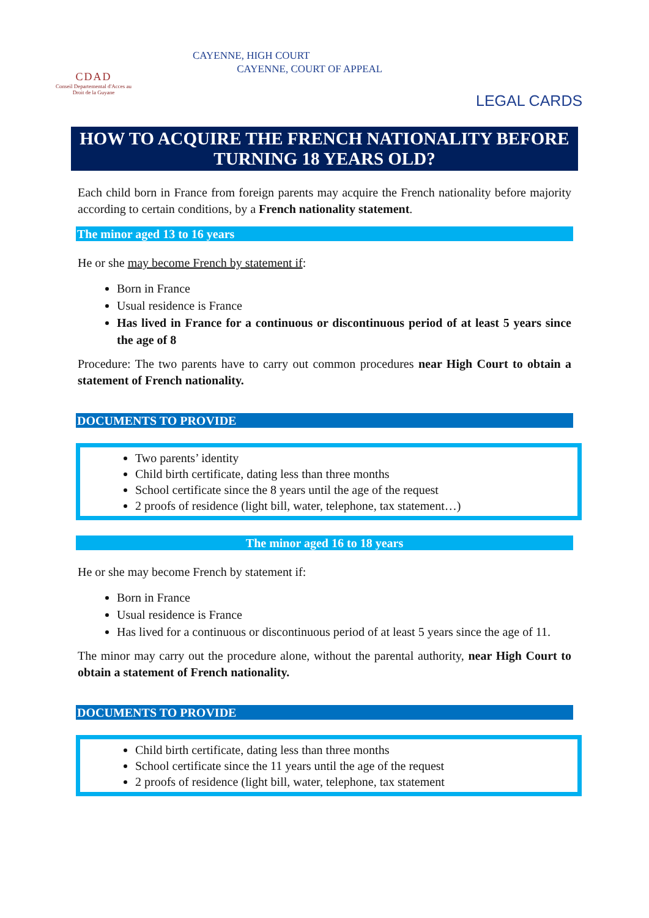CDAD
Conseil Departemental d'Acces au Droit de la Guyane
CAYENNE, HIGH COURT
CAYENNE, COURT OF APPEAL
LEGAL CARDS
HOW TO ACQUIRE THE FRENCH NATIONALITY BEFORE TURNING 18 YEARS OLD?
Each child born in France from foreign parents may acquire the French nationality before majority according to certain conditions, by a French nationality statement.
The minor aged 13 to 16 years
He or she may become French by statement if:
Born in France
Usual residence is France
Has lived in France for a continuous or discontinuous period of at least 5 years since the age of 8
Procedure: The two parents have to carry out common procedures near High Court to obtain a statement of French nationality.
DOCUMENTS TO PROVIDE
Two parents’ identity
Child birth certificate, dating less than three months
School certificate since the 8 years until the age of the request
2 proofs of residence (light bill, water, telephone, tax statement…)
The minor aged 16 to 18 years
He or she may become French by statement if:
Born in France
Usual residence is France
Has lived for a continuous or discontinuous period of at least 5 years since the age of 11.
The minor may carry out the procedure alone, without the parental authority, near High Court to obtain a statement of French nationality.
DOCUMENTS TO PROVIDE
Child birth certificate, dating less than three months
School certificate since the 11 years until the age of the request
2 proofs of residence (light bill, water, telephone, tax statement